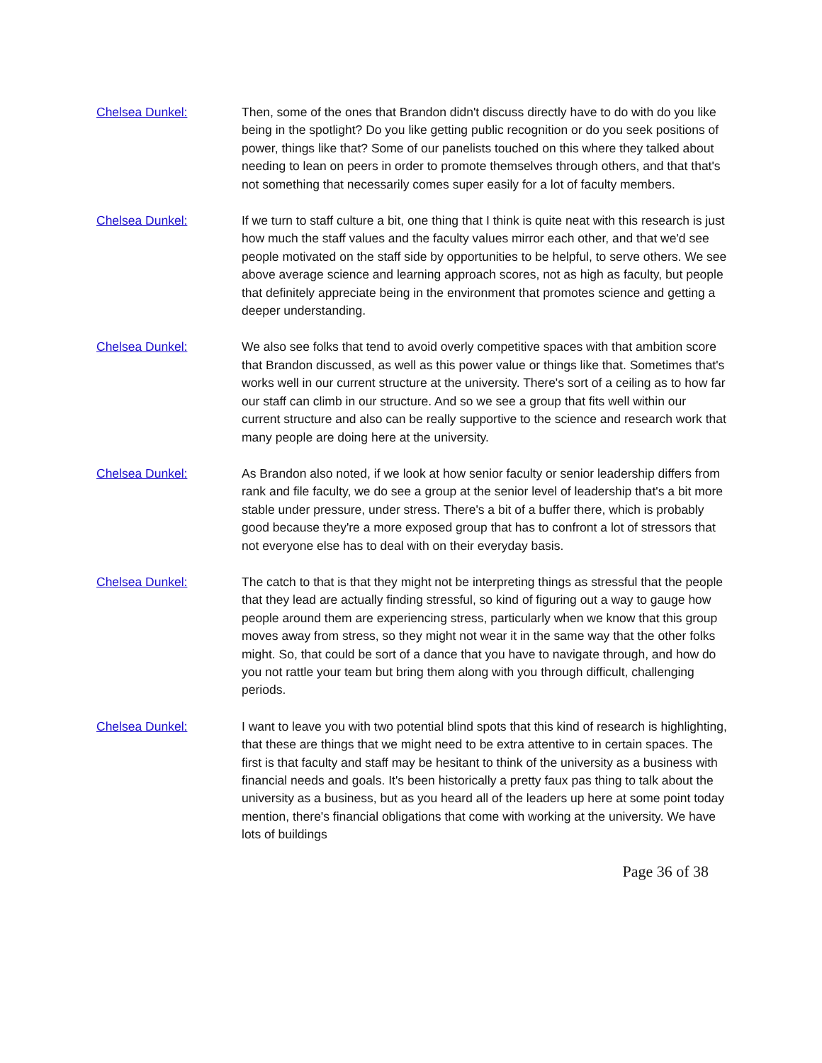Chelsea Dunkel: Then, some of the ones that Brandon didn't discuss directly have to do with do you like being in the spotlight? Do you like getting public recognition or do you seek positions of power, things like that? Some of our panelists touched on this where they talked about needing to lean on peers in order to promote themselves through others, and that that's not something that necessarily comes super easily for a lot of faculty members.
Chelsea Dunkel: If we turn to staff culture a bit, one thing that I think is quite neat with this research is just how much the staff values and the faculty values mirror each other, and that we'd see people motivated on the staff side by opportunities to be helpful, to serve others. We see above average science and learning approach scores, not as high as faculty, but people that definitely appreciate being in the environment that promotes science and getting a deeper understanding.
Chelsea Dunkel: We also see folks that tend to avoid overly competitive spaces with that ambition score that Brandon discussed, as well as this power value or things like that. Sometimes that's works well in our current structure at the university. There's sort of a ceiling as to how far our staff can climb in our structure. And so we see a group that fits well within our current structure and also can be really supportive to the science and research work that many people are doing here at the university.
Chelsea Dunkel: As Brandon also noted, if we look at how senior faculty or senior leadership differs from rank and file faculty, we do see a group at the senior level of leadership that's a bit more stable under pressure, under stress. There's a bit of a buffer there, which is probably good because they're a more exposed group that has to confront a lot of stressors that not everyone else has to deal with on their everyday basis.
Chelsea Dunkel: The catch to that is that they might not be interpreting things as stressful that the people that they lead are actually finding stressful, so kind of figuring out a way to gauge how people around them are experiencing stress, particularly when we know that this group moves away from stress, so they might not wear it in the same way that the other folks might. So, that could be sort of a dance that you have to navigate through, and how do you not rattle your team but bring them along with you through difficult, challenging periods.
Chelsea Dunkel: I want to leave you with two potential blind spots that this kind of research is highlighting, that these are things that we might need to be extra attentive to in certain spaces. The first is that faculty and staff may be hesitant to think of the university as a business with financial needs and goals. It's been historically a pretty faux pas thing to talk about the university as a business, but as you heard all of the leaders up here at some point today mention, there's financial obligations that come with working at the university. We have lots of buildings
Page 36 of 38